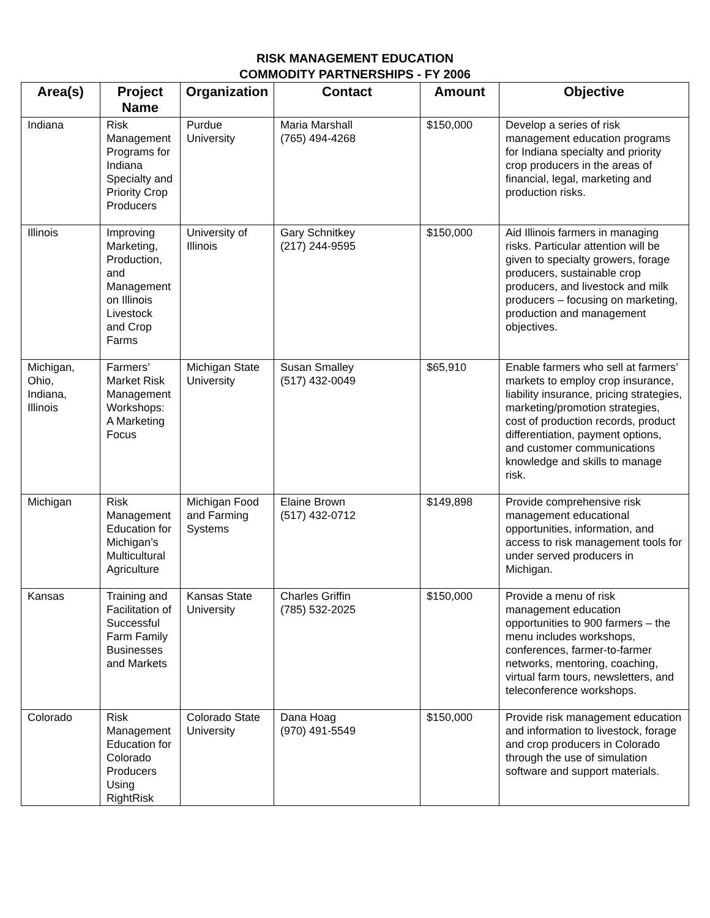RISK MANAGEMENT EDUCATION
COMMODITY PARTNERSHIPS - FY 2006
| Area(s) | Project Name | Organization | Contact | Amount | Objective |
| --- | --- | --- | --- | --- | --- |
| Indiana | Risk Management Programs for Indiana Specialty and Priority Crop Producers | Purdue University | Maria Marshall (765) 494-4268 | $150,000 | Develop a series of risk management education programs for Indiana specialty and priority crop producers in the areas of financial, legal, marketing and production risks. |
| Illinois | Improving Marketing, Production, and Management on Illinois Livestock and Crop Farms | University of Illinois | Gary Schnitkey (217) 244-9595 | $150,000 | Aid Illinois farmers in managing risks. Particular attention will be given to specialty growers, forage producers, sustainable crop producers, and livestock and milk producers – focusing on marketing, production and management objectives. |
| Michigan, Ohio, Indiana, Illinois | Farmers’ Market Risk Management Workshops: A Marketing Focus | Michigan State University | Susan Smalley (517) 432-0049 | $65,910 | Enable farmers who sell at farmers’ markets to employ crop insurance, liability insurance, pricing strategies, marketing/promotion strategies, cost of production records, product differentiation, payment options, and customer communications knowledge and skills to manage risk. |
| Michigan | Risk Management Education for Michigan’s Multicultural Agriculture | Michigan Food and Farming Systems | Elaine Brown (517) 432-0712 | $149,898 | Provide comprehensive risk management educational opportunities, information, and access to risk management tools for under served producers in Michigan. |
| Kansas | Training and Facilitation of Successful Farm Family Businesses and Markets | Kansas State University | Charles Griffin (785) 532-2025 | $150,000 | Provide a menu of risk management education opportunities to 900 farmers – the menu includes workshops, conferences, farmer-to-farmer networks, mentoring, coaching, virtual farm tours, newsletters, and teleconference workshops. |
| Colorado | Risk Management Education for Colorado Producers Using RightRisk | Colorado State University | Dana Hoag (970) 491-5549 | $150,000 | Provide risk management education and information to livestock, forage and crop producers in Colorado through the use of simulation software and support materials. |